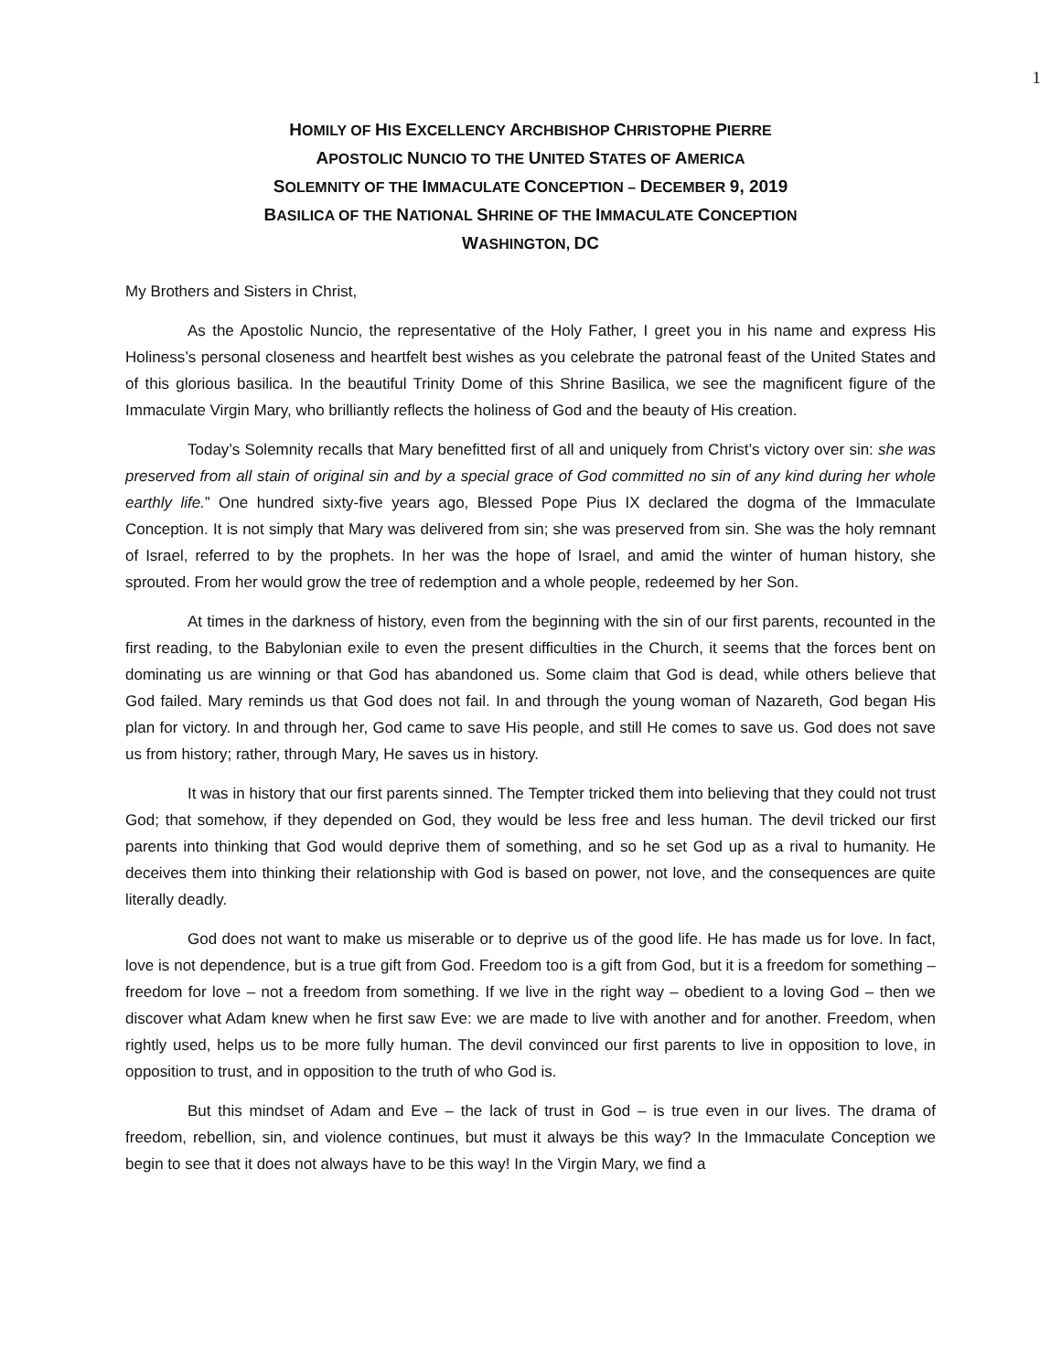1
HOMILY OF HIS EXCELLENCY ARCHBISHOP CHRISTOPHE PIERRE
APOSTOLIC NUNCIO TO THE UNITED STATES OF AMERICA
SOLEMNITY OF THE IMMACULATE CONCEPTION – DECEMBER 9, 2019
BASILICA OF THE NATIONAL SHRINE OF THE IMMACULATE CONCEPTION
WASHINGTON, DC
My Brothers and Sisters in Christ,
As the Apostolic Nuncio, the representative of the Holy Father, I greet you in his name and express His Holiness’s personal closeness and heartfelt best wishes as you celebrate the patronal feast of the United States and of this glorious basilica. In the beautiful Trinity Dome of this Shrine Basilica, we see the magnificent figure of the Immaculate Virgin Mary, who brilliantly reflects the holiness of God and the beauty of His creation.
Today’s Solemnity recalls that Mary benefitted first of all and uniquely from Christ’s victory over sin: she was preserved from all stain of original sin and by a special grace of God committed no sin of any kind during her whole earthly life.” One hundred sixty-five years ago, Blessed Pope Pius IX declared the dogma of the Immaculate Conception. It is not simply that Mary was delivered from sin; she was preserved from sin. She was the holy remnant of Israel, referred to by the prophets. In her was the hope of Israel, and amid the winter of human history, she sprouted. From her would grow the tree of redemption and a whole people, redeemed by her Son.
At times in the darkness of history, even from the beginning with the sin of our first parents, recounted in the first reading, to the Babylonian exile to even the present difficulties in the Church, it seems that the forces bent on dominating us are winning or that God has abandoned us. Some claim that God is dead, while others believe that God failed. Mary reminds us that God does not fail. In and through the young woman of Nazareth, God began His plan for victory. In and through her, God came to save His people, and still He comes to save us. God does not save us from history; rather, through Mary, He saves us in history.
It was in history that our first parents sinned. The Tempter tricked them into believing that they could not trust God; that somehow, if they depended on God, they would be less free and less human. The devil tricked our first parents into thinking that God would deprive them of something, and so he set God up as a rival to humanity. He deceives them into thinking their relationship with God is based on power, not love, and the consequences are quite literally deadly.
God does not want to make us miserable or to deprive us of the good life. He has made us for love. In fact, love is not dependence, but is a true gift from God. Freedom too is a gift from God, but it is a freedom for something – freedom for love – not a freedom from something. If we live in the right way – obedient to a loving God – then we discover what Adam knew when he first saw Eve: we are made to live with another and for another. Freedom, when rightly used, helps us to be more fully human. The devil convinced our first parents to live in opposition to love, in opposition to trust, and in opposition to the truth of who God is.
But this mindset of Adam and Eve – the lack of trust in God – is true even in our lives. The drama of freedom, rebellion, sin, and violence continues, but must it always be this way? In the Immaculate Conception we begin to see that it does not always have to be this way! In the Virgin Mary, we find a